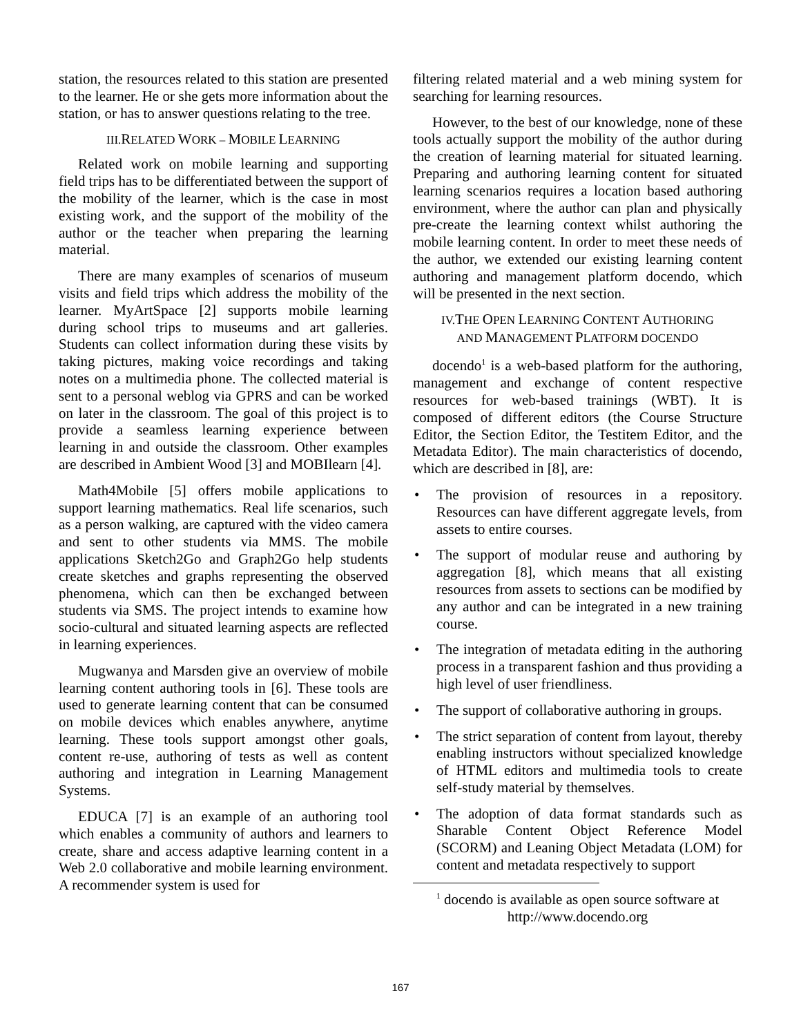station, the resources related to this station are presented to the learner. He or she gets more information about the station, or has to answer questions relating to the tree.
III.RELATED WORK – MOBILE LEARNING
Related work on mobile learning and supporting field trips has to be differentiated between the support of the mobility of the learner, which is the case in most existing work, and the support of the mobility of the author or the teacher when preparing the learning material.
There are many examples of scenarios of museum visits and field trips which address the mobility of the learner. MyArtSpace [2] supports mobile learning during school trips to museums and art galleries. Students can collect information during these visits by taking pictures, making voice recordings and taking notes on a multimedia phone. The collected material is sent to a personal weblog via GPRS and can be worked on later in the classroom. The goal of this project is to provide a seamless learning experience between learning in and outside the classroom. Other examples are described in Ambient Wood [3] and MOBIlearn [4].
Math4Mobile [5] offers mobile applications to support learning mathematics. Real life scenarios, such as a person walking, are captured with the video camera and sent to other students via MMS. The mobile applications Sketch2Go and Graph2Go help students create sketches and graphs representing the observed phenomena, which can then be exchanged between students via SMS. The project intends to examine how socio-cultural and situated learning aspects are reflected in learning experiences.
Mugwanya and Marsden give an overview of mobile learning content authoring tools in [6]. These tools are used to generate learning content that can be consumed on mobile devices which enables anywhere, anytime learning. These tools support amongst other goals, content re-use, authoring of tests as well as content authoring and integration in Learning Management Systems.
EDUCA [7] is an example of an authoring tool which enables a community of authors and learners to create, share and access adaptive learning content in a Web 2.0 collaborative and mobile learning environment. A recommender system is used for
filtering related material and a web mining system for searching for learning resources.
However, to the best of our knowledge, none of these tools actually support the mobility of the author during the creation of learning material for situated learning. Preparing and authoring learning content for situated learning scenarios requires a location based authoring environment, where the author can plan and physically pre-create the learning context whilst authoring the mobile learning content. In order to meet these needs of the author, we extended our existing learning content authoring and management platform docendo, which will be presented in the next section.
IV.THE OPEN LEARNING CONTENT AUTHORING
AND MANAGEMENT PLATFORM DOCENDO
docendo<sup>1</sup> is a web-based platform for the authoring, management and exchange of content respective resources for web-based trainings (WBT). It is composed of different editors (the Course Structure Editor, the Section Editor, the Testitem Editor, and the Metadata Editor). The main characteristics of docendo, which are described in [8], are:
• The provision of resources in a repository. Resources can have different aggregate levels, from assets to entire courses.
• The support of modular reuse and authoring by aggregation [8], which means that all existing resources from assets to sections can be modified by any author and can be integrated in a new training course.
• The integration of metadata editing in the authoring process in a transparent fashion and thus providing a high level of user friendliness.
• The support of collaborative authoring in groups.
• The strict separation of content from layout, thereby enabling instructors without specialized knowledge of HTML editors and multimedia tools to create self-study material by themselves.
• The adoption of data format standards such as Sharable Content Object Reference Model (SCORM) and Leaning Object Metadata (LOM) for content and metadata respectively to support
<sup>1</sup> docendo is available as open source software at
http://www.docendo.org
167